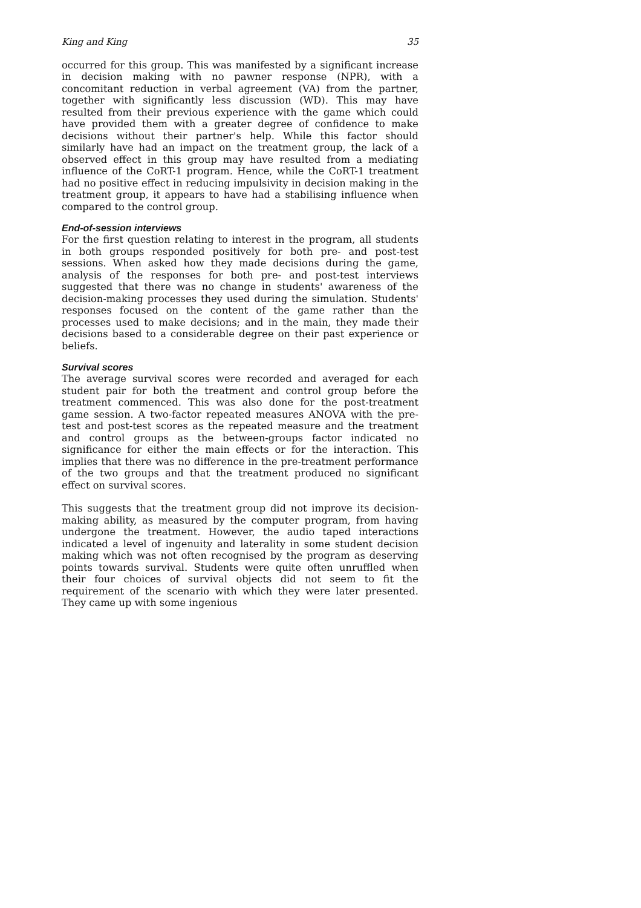King and King 35
occurred for this group. This was manifested by a significant increase in decision making with no pawner response (NPR), with a concomitant reduction in verbal agreement (VA) from the partner, together with significantly less discussion (WD). This may have resulted from their previous experience with the game which could have provided them with a greater degree of confidence to make decisions without their partner's help. While this factor should similarly have had an impact on the treatment group, the lack of a observed effect in this group may have resulted from a mediating influence of the CoRT-1 program. Hence, while the CoRT-1 treatment had no positive effect in reducing impulsivity in decision making in the treatment group, it appears to have had a stabilising influence when compared to the control group.
End-of-session interviews
For the first question relating to interest in the program, all students in both groups responded positively for both pre- and post-test sessions. When asked how they made decisions during the game, analysis of the responses for both pre- and post-test interviews suggested that there was no change in students' awareness of the decision-making processes they used during the simulation. Students' responses focused on the content of the game rather than the processes used to make decisions; and in the main, they made their decisions based to a considerable degree on their past experience or beliefs.
Survival scores
The average survival scores were recorded and averaged for each student pair for both the treatment and control group before the treatment commenced. This was also done for the post-treatment game session. A two-factor repeated measures ANOVA with the pre-test and post-test scores as the repeated measure and the treatment and control groups as the between-groups factor indicated no significance for either the main effects or for the interaction. This implies that there was no difference in the pre-treatment performance of the two groups and that the treatment produced no significant effect on survival scores.
This suggests that the treatment group did not improve its decision-making ability, as measured by the computer program, from having undergone the treatment. However, the audio taped interactions indicated a level of ingenuity and laterality in some student decision making which was not often recognised by the program as deserving points towards survival. Students were quite often unruffled when their four choices of survival objects did not seem to fit the requirement of the scenario with which they were later presented. They came up with some ingenious